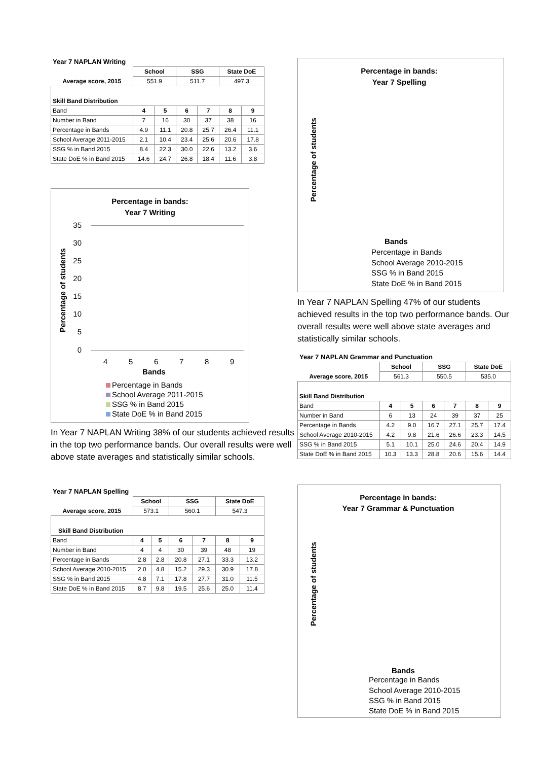Year 7 NAPLAN Writing
| | School | | SSG | | State DoE | |
| --- | --- | --- | --- | --- | --- | --- |
| Average score, 2015 | 551.9 | | 511.7 | | 497.3 | |
| Skill Band Distribution | | | | | | |
| Band | 4 | 5 | 6 | 7 | 8 | 9 |
| Number in Band | 7 | 16 | 30 | 37 | 38 | 16 |
| Percentage in Bands | 4.9 | 11.1 | 20.8 | 25.7 | 26.4 | 11.1 |
| School Average 2011-2015 | 2.1 | 10.4 | 23.4 | 25.6 | 20.6 | 17.8 |
| SSG % in Band 2015 | 8.4 | 22.3 | 30.0 | 22.6 | 13.2 | 3.6 |
| State DoE % in Band 2015 | 14.6 | 24.7 | 26.8 | 18.4 | 11.6 | 3.8 |
Percentage in bands:
Year 7 Writing
Percentage of students
35
30
25
20
15
10
5
0
4
5
6
7
8
9
Bands
Percentage in Bands
School Average 2011-2015
SSG % in Band 2015
State DoE % in Band 2015
In Year 7 NAPLAN Writing 38% of our students achieved results in the top two performance bands. Our overall results were well above state averages and statistically similar schools.
Year 7 NAPLAN Spelling
| | School | | SSG | | State DoE | |
| --- | --- | --- | --- | --- | --- | --- |
| Average score, 2015 | 573.1 | | 560.1 | | 547.3 | |
| Skill Band Distribution | | | | | | |
| Band | 4 | 5 | 6 | 7 | 8 | 9 |
| Number in Band | 4 | 4 | 30 | 39 | 48 | 19 |
| Percentage in Bands | 2.8 | 2.8 | 20.8 | 27.1 | 33.3 | 13.2 |
| School Average 2010-2015 | 2.0 | 4.8 | 15.2 | 29.3 | 30.9 | 17.8 |
| SSG % in Band 2015 | 4.8 | 7.1 | 17.8 | 27.7 | 31.0 | 11.5 |
| State DoE % in Band 2015 | 8.7 | 9.8 | 19.5 | 25.6 | 25.0 | 11.4 |
Percentage in bands:
Year 7 Spelling
Percentage of students
Bands
Percentage in Bands
School Average 2010-2015
SSG % in Band 2015
State DoE % in Band 2015
In Year 7 NAPLAN Spelling 47% of our students achieved results in the top two performance bands. Our overall results were well above state averages and statistically similar schools.
Year 7 NAPLAN Grammar and Punctuation
| | School | | SSG | | State DoE | |
| --- | --- | --- | --- | --- | --- | --- |
| Average score, 2015 | 561.3 | | 550.5 | | 535.0 | |
| Skill Band Distribution | | | | | | |
| Band | 4 | 5 | 6 | 7 | 8 | 9 |
| Number in Band | 6 | 13 | 24 | 39 | 37 | 25 |
| Percentage in Bands | 4.2 | 9.0 | 16.7 | 27.1 | 25.7 | 17.4 |
| School Average 2010-2015 | 4.2 | 9.8 | 21.6 | 26.6 | 23.3 | 14.5 |
| SSG % in Band 2015 | 5.1 | 10.1 | 25.0 | 24.6 | 20.4 | 14.9 |
| State DoE % in Band 2015 | 10.3 | 13.3 | 28.8 | 20.6 | 15.6 | 14.4 |
Percentage in bands:
Year 7 Grammar & Punctuation
Percentage of students
Bands
Percentage in Bands
School Average 2010-2015
SSG % in Band 2015
State DoE % in Band 2015